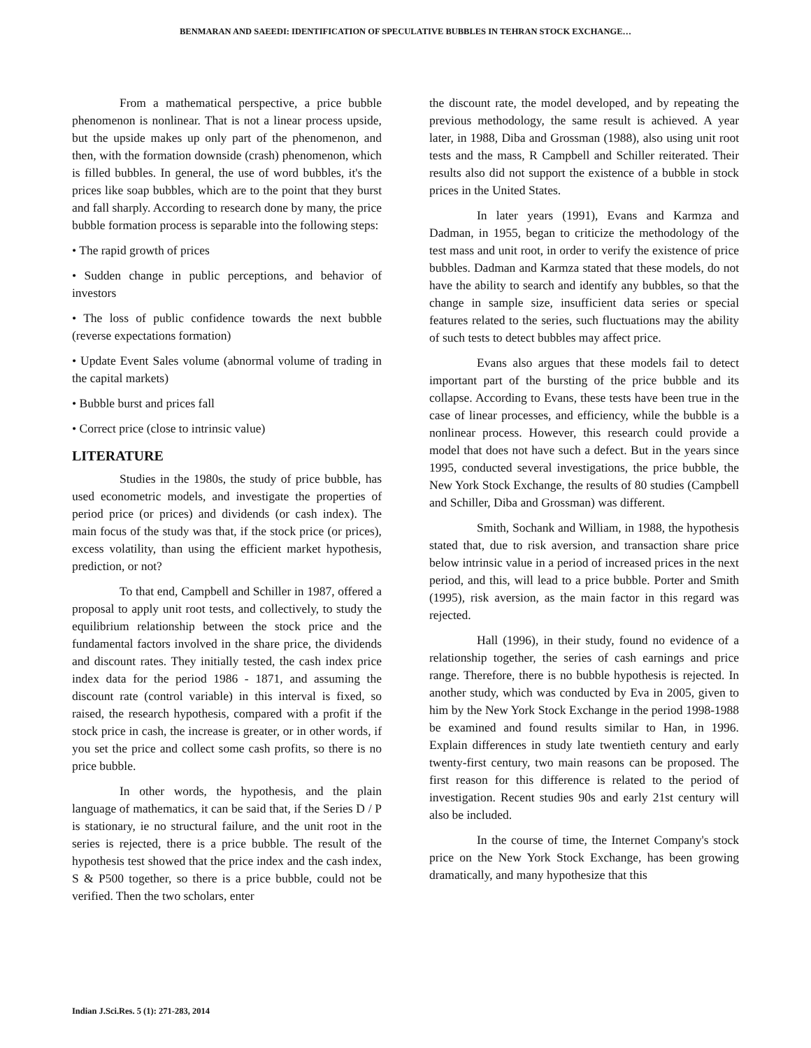BENMARAN AND SAEEDI: IDENTIFICATION OF SPECULATIVE BUBBLES IN TEHRAN STOCK EXCHANGE…
From a mathematical perspective, a price bubble phenomenon is nonlinear. That is not a linear process upside, but the upside makes up only part of the phenomenon, and then, with the formation downside (crash) phenomenon, which is filled bubbles. In general, the use of word bubbles, it's the prices like soap bubbles, which are to the point that they burst and fall sharply. According to research done by many, the price bubble formation process is separable into the following steps:
• The rapid growth of prices
• Sudden change in public perceptions, and behavior of investors
• The loss of public confidence towards the next bubble (reverse expectations formation)
• Update Event Sales volume (abnormal volume of trading in the capital markets)
• Bubble burst and prices fall
• Correct price (close to intrinsic value)
LITERATURE
Studies in the 1980s, the study of price bubble, has used econometric models, and investigate the properties of period price (or prices) and dividends (or cash index). The main focus of the study was that, if the stock price (or prices), excess volatility, than using the efficient market hypothesis, prediction, or not?
To that end, Campbell and Schiller in 1987, offered a proposal to apply unit root tests, and collectively, to study the equilibrium relationship between the stock price and the fundamental factors involved in the share price, the dividends and discount rates. They initially tested, the cash index price index data for the period 1986 - 1871, and assuming the discount rate (control variable) in this interval is fixed, so raised, the research hypothesis, compared with a profit if the stock price in cash, the increase is greater, or in other words, if you set the price and collect some cash profits, so there is no price bubble.
In other words, the hypothesis, and the plain language of mathematics, it can be said that, if the Series D / P is stationary, ie no structural failure, and the unit root in the series is rejected, there is a price bubble. The result of the hypothesis test showed that the price index and the cash index, S & P500 together, so there is a price bubble, could not be verified. Then the two scholars, enter
the discount rate, the model developed, and by repeating the previous methodology, the same result is achieved. A year later, in 1988, Diba and Grossman (1988), also using unit root tests and the mass, R Campbell and Schiller reiterated. Their results also did not support the existence of a bubble in stock prices in the United States.
In later years (1991), Evans and Karmza and Dadman, in 1955, began to criticize the methodology of the test mass and unit root, in order to verify the existence of price bubbles. Dadman and Karmza stated that these models, do not have the ability to search and identify any bubbles, so that the change in sample size, insufficient data series or special features related to the series, such fluctuations may the ability of such tests to detect bubbles may affect price.
Evans also argues that these models fail to detect important part of the bursting of the price bubble and its collapse. According to Evans, these tests have been true in the case of linear processes, and efficiency, while the bubble is a nonlinear process. However, this research could provide a model that does not have such a defect. But in the years since 1995, conducted several investigations, the price bubble, the New York Stock Exchange, the results of 80 studies (Campbell and Schiller, Diba and Grossman) was different.
Smith, Sochank and William, in 1988, the hypothesis stated that, due to risk aversion, and transaction share price below intrinsic value in a period of increased prices in the next period, and this, will lead to a price bubble. Porter and Smith (1995), risk aversion, as the main factor in this regard was rejected.
Hall (1996), in their study, found no evidence of a relationship together, the series of cash earnings and price range. Therefore, there is no bubble hypothesis is rejected. In another study, which was conducted by Eva in 2005, given to him by the New York Stock Exchange in the period 1998-1988 be examined and found results similar to Han, in 1996. Explain differences in study late twentieth century and early twenty-first century, two main reasons can be proposed. The first reason for this difference is related to the period of investigation. Recent studies 90s and early 21st century will also be included.
In the course of time, the Internet Company's stock price on the New York Stock Exchange, has been growing dramatically, and many hypothesize that this
Indian J.Sci.Res. 5 (1): 271-283, 2014